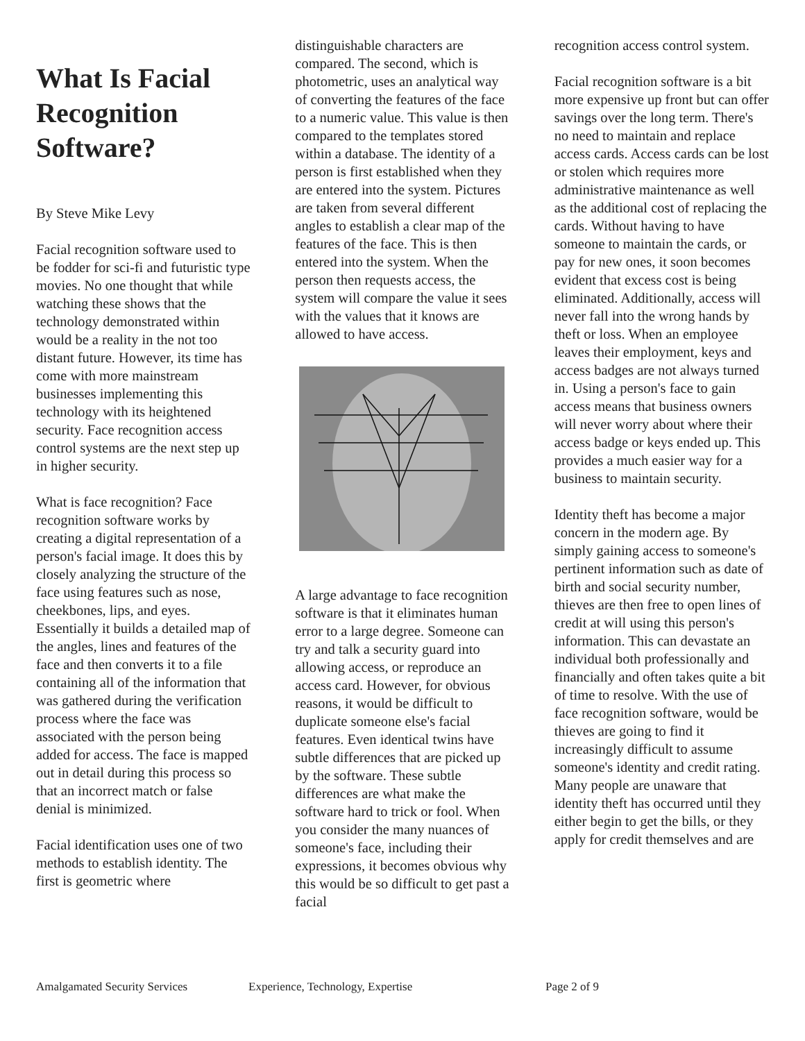What Is Facial Recognition Software?
By Steve Mike Levy
Facial recognition software used to be fodder for sci-fi and futuristic type movies. No one thought that while watching these shows that the technology demonstrated within would be a reality in the not too distant future. However, its time has come with more mainstream businesses implementing this technology with its heightened security. Face recognition access control systems are the next step up in higher security.
What is face recognition? Face recognition software works by creating a digital representation of a person's facial image. It does this by closely analyzing the structure of the face using features such as nose, cheekbones, lips, and eyes. Essentially it builds a detailed map of the angles, lines and features of the face and then converts it to a file containing all of the information that was gathered during the verification process where the face was associated with the person being added for access. The face is mapped out in detail during this process so that an incorrect match or false denial is minimized.
Facial identification uses one of two methods to establish identity. The first is geometric where
distinguishable characters are compared. The second, which is photometric, uses an analytical way of converting the features of the face to a numeric value. This value is then compared to the templates stored within a database. The identity of a person is first established when they are entered into the system. Pictures are taken from several different angles to establish a clear map of the features of the face. This is then entered into the system. When the person then requests access, the system will compare the value it sees with the values that it knows are allowed to have access.
A large advantage to face recognition software is that it eliminates human error to a large degree. Someone can try and talk a security guard into allowing access, or reproduce an access card. However, for obvious reasons, it would be difficult to duplicate someone else's facial features. Even identical twins have subtle differences that are picked up by the software. These subtle differences are what make the software hard to trick or fool. When you consider the many nuances of someone's face, including their expressions, it becomes obvious why this would be so difficult to get past a facial
recognition access control system.
Facial recognition software is a bit more expensive up front but can offer savings over the long term. There's no need to maintain and replace access cards. Access cards can be lost or stolen which requires more administrative maintenance as well as the additional cost of replacing the cards. Without having to have someone to maintain the cards, or pay for new ones, it soon becomes evident that excess cost is being eliminated. Additionally, access will never fall into the wrong hands by theft or loss. When an employee leaves their employment, keys and access badges are not always turned in. Using a person's face to gain access means that business owners will never worry about where their access badge or keys ended up. This provides a much easier way for a business to maintain security.
Identity theft has become a major concern in the modern age. By simply gaining access to someone's pertinent information such as date of birth and social security number, thieves are then free to open lines of credit at will using this person's information. This can devastate an individual both professionally and financially and often takes quite a bit of time to resolve. With the use of face recognition software, would be thieves are going to find it increasingly difficult to assume someone's identity and credit rating. Many people are unaware that identity theft has occurred until they either begin to get the bills, or they apply for credit themselves and are
Amalgamated Security Services Experience, Technology, Expertise Page 2 of 9